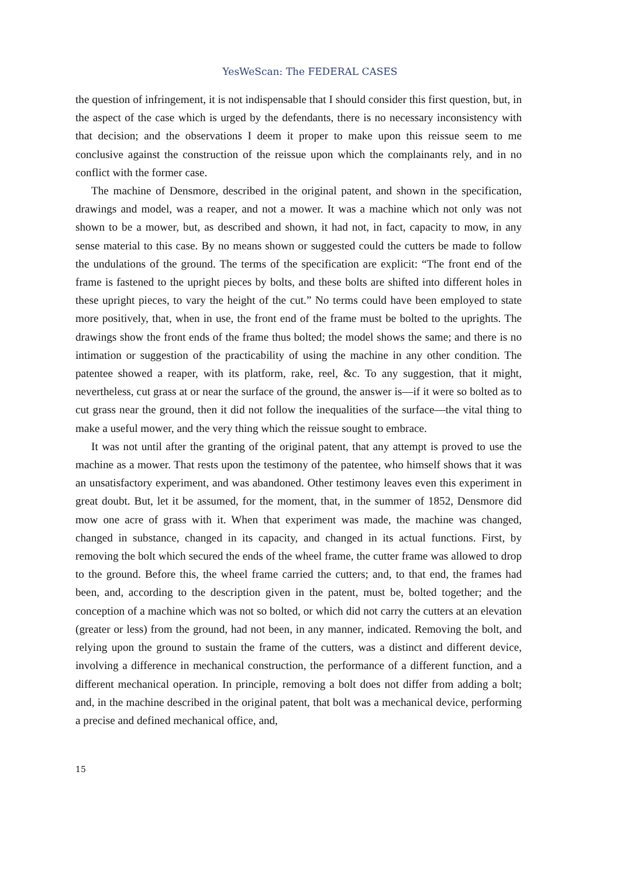YesWeScan: The FEDERAL CASES
the question of infringement, it is not indispensable that I should consider this first question, but, in the aspect of the case which is urged by the defendants, there is no necessary inconsistency with that decision; and the observations I deem it proper to make upon this reissue seem to me conclusive against the construction of the reissue upon which the complainants rely, and in no conflict with the former case.
The machine of Densmore, described in the original patent, and shown in the specification, drawings and model, was a reaper, and not a mower. It was a machine which not only was not shown to be a mower, but, as described and shown, it had not, in fact, capacity to mow, in any sense material to this case. By no means shown or suggested could the cutters be made to follow the undulations of the ground. The terms of the specification are explicit: “The front end of the frame is fastened to the upright pieces by bolts, and these bolts are shifted into different holes in these upright pieces, to vary the height of the cut.” No terms could have been employed to state more positively, that, when in use, the front end of the frame must be bolted to the uprights. The drawings show the front ends of the frame thus bolted; the model shows the same; and there is no intimation or suggestion of the practicability of using the machine in any other condition. The patentee showed a reaper, with its platform, rake, reel, &c. To any suggestion, that it might, nevertheless, cut grass at or near the surface of the ground, the answer is—if it were so bolted as to cut grass near the ground, then it did not follow the inequalities of the surface—the vital thing to make a useful mower, and the very thing which the reissue sought to embrace.
It was not until after the granting of the original patent, that any attempt is proved to use the machine as a mower. That rests upon the testimony of the patentee, who himself shows that it was an unsatisfactory experiment, and was abandoned. Other testimony leaves even this experiment in great doubt. But, let it be assumed, for the moment, that, in the summer of 1852, Densmore did mow one acre of grass with it. When that experiment was made, the machine was changed, changed in substance, changed in its capacity, and changed in its actual functions. First, by removing the bolt which secured the ends of the wheel frame, the cutter frame was allowed to drop to the ground. Before this, the wheel frame carried the cutters; and, to that end, the frames had been, and, according to the description given in the patent, must be, bolted together; and the conception of a machine which was not so bolted, or which did not carry the cutters at an elevation (greater or less) from the ground, had not been, in any manner, indicated. Removing the bolt, and relying upon the ground to sustain the frame of the cutters, was a distinct and different device, involving a difference in mechanical construction, the performance of a different function, and a different mechanical operation. In principle, removing a bolt does not differ from adding a bolt; and, in the machine described in the original patent, that bolt was a mechanical device, performing a precise and defined mechanical office, and,
15